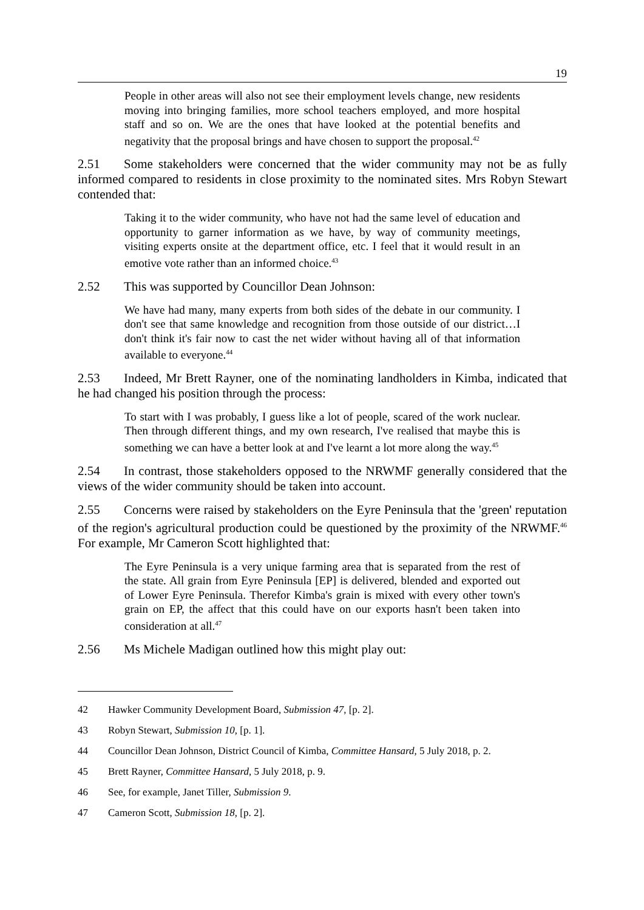19
People in other areas will also not see their employment levels change, new residents moving into bringing families, more school teachers employed, and more hospital staff and so on. We are the ones that have looked at the potential benefits and negativity that the proposal brings and have chosen to support the proposal.<sup>42</sup>
2.51 Some stakeholders were concerned that the wider community may not be as fully informed compared to residents in close proximity to the nominated sites. Mrs Robyn Stewart contended that:
Taking it to the wider community, who have not had the same level of education and opportunity to garner information as we have, by way of community meetings, visiting experts onsite at the department office, etc. I feel that it would result in an emotive vote rather than an informed choice.<sup>43</sup>
2.52 This was supported by Councillor Dean Johnson:
We have had many, many experts from both sides of the debate in our community. I don't see that same knowledge and recognition from those outside of our district…I don't think it's fair now to cast the net wider without having all of that information available to everyone.<sup>44</sup>
2.53 Indeed, Mr Brett Rayner, one of the nominating landholders in Kimba, indicated that he had changed his position through the process:
To start with I was probably, I guess like a lot of people, scared of the work nuclear. Then through different things, and my own research, I've realised that maybe this is something we can have a better look at and I've learnt a lot more along the way.<sup>45</sup>
2.54 In contrast, those stakeholders opposed to the NRWMF generally considered that the views of the wider community should be taken into account.
2.55 Concerns were raised by stakeholders on the Eyre Peninsula that the 'green' reputation of the region's agricultural production could be questioned by the proximity of the NRWMF.<sup>46</sup> For example, Mr Cameron Scott highlighted that:
The Eyre Peninsula is a very unique farming area that is separated from the rest of the state. All grain from Eyre Peninsula [EP] is delivered, blended and exported out of Lower Eyre Peninsula. Therefor Kimba's grain is mixed with every other town's grain on EP, the affect that this could have on our exports hasn't been taken into consideration at all.<sup>47</sup>
2.56 Ms Michele Madigan outlined how this might play out:
42 Hawker Community Development Board, Submission 47, [p. 2].
43 Robyn Stewart, Submission 10, [p. 1].
44 Councillor Dean Johnson, District Council of Kimba, Committee Hansard, 5 July 2018, p. 2.
45 Brett Rayner, Committee Hansard, 5 July 2018, p. 9.
46 See, for example, Janet Tiller, Submission 9.
47 Cameron Scott, Submission 18, [p. 2].